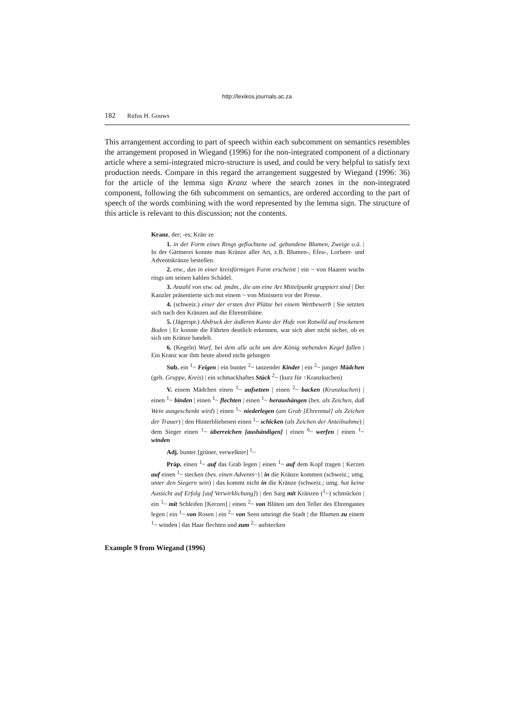http://lexikos.journals.ac.za
182 Rufus H. Gouws
This arrangement according to part of speech within each subcomment on semantics resembles the arrangement proposed in Wiegand (1996) for the non-integrated component of a dictionary article where a semi-integrated micro-structure is used, and could be very helpful to satisfy text production needs. Compare in this regard the arrangement suggested by Wiegand (1996: 36) for the article of the lemma sign Kranz where the search zones in the non-integrated component, following the 6th subcomment on semantics, are ordered according to the part of speech of the words combining with the word represented by the lemma sign. The structure of this article is relevant to this discussion; not the contents.
Kranz, der; -es; Krän·ze
1. in der Form eines Rings geflochtene od. gebundene Blumen, Zweige o.ä. | In der Gärtnerei konnte man Kränze aller Art, z.B. Blumen-, Efeu-, Lorbeer- und Adventskränze bestellen.
2. etw., das in einer kreisförmigen Form erscheint | ein ~ von Haaren wuchs rings um seinen kahlen Schädel.
3. Anzahl von etw. od. jmdm., die um eine Art Mittelpunkt gruppiert sind | Der Kanzler präsentierte sich mit einem ~ von Ministern vor der Presse.
4. (schweiz.) einer der ersten drei Plätze bei einem Wettbewerb | Sie setzten sich nach den Kränzen auf die Ehrentribüne.
5. (Jägerspr.) Abdruck der äußeren Kante der Hufe von Rotwild auf trockenem Boden | Er konnte die Fährten deutlich erkennen, war sich aber nicht sicher, ob es sich um Kränze handelt.
6. (Kegeln) Wurf, bei dem alle acht um den König stehenden Kegel fallen | Ein Kranz war ihm heute abend nicht gelungen
Sub. ein <sup>1</sup>~ Feigen | ein bunter <sup>2</sup>~ tanzender Kinder | ein <sup>2</sup>~ junger Mädchen (geh. Gruppe, Kreis) | ein schmackhaftes Stück <sup>2</sup>~ (kurz für ↑Kranzkuchen)
V. einem Mädchen einen <sup>1</sup>~ aufsetzen | einen <sup>2</sup>~ backen (Kranzkuchen) | einen <sup>1</sup>~ binden | einen <sup>1</sup>~ flechten | einen <sup>1</sup>~ heraushängen (bes. als Zeichen, daß Wein ausgeschenkt wird) | einen <sup>1</sup>~ niederlegen (am Grab [Ehrenmal] als Zeichen der Trauer) | den Hinterbliebenen einen <sup>1</sup>~ schicken (als Zeichen der Anteilnahme) | dem Sieger einen <sup>1</sup>~ überreichen [aushändigen] | einen <sup>6</sup>~ werfen | einen <sup>1</sup>~ winden
Adj. bunter [grüner, verwelkter] <sup>1</sup>~
Präp. einen <sup>1</sup>~ auf das Grab legen | einen <sup>1</sup>~ auf dem Kopf tragen | Kerzen auf einen <sup>1</sup>~ stecken (bes. einen Advents~) | in die Kränze kommen (schweiz.; umg. unter den Siegern sein) | das kommt nicht in die Kränze (schweiz.; umg. hat keine Aussicht auf Erfolg [auf Verwirklichung]) | den Sarg mit Kränzen (<sup>1</sup>~) schmücken | ein <sup>1</sup>~ mit Schleifen [Kerzen] | einen <sup>2</sup>~ von Blüten um den Teller des Ehrengastes legen | ein <sup>1</sup>~ von Rosen | ein <sup>2</sup>~ von Seen umringt die Stadt | die Blumen zu einem <sup>1</sup>~ winden | das Haar flechten und zum <sup>2</sup>~ aufstecken
Example 9 from Wiegand (1996)